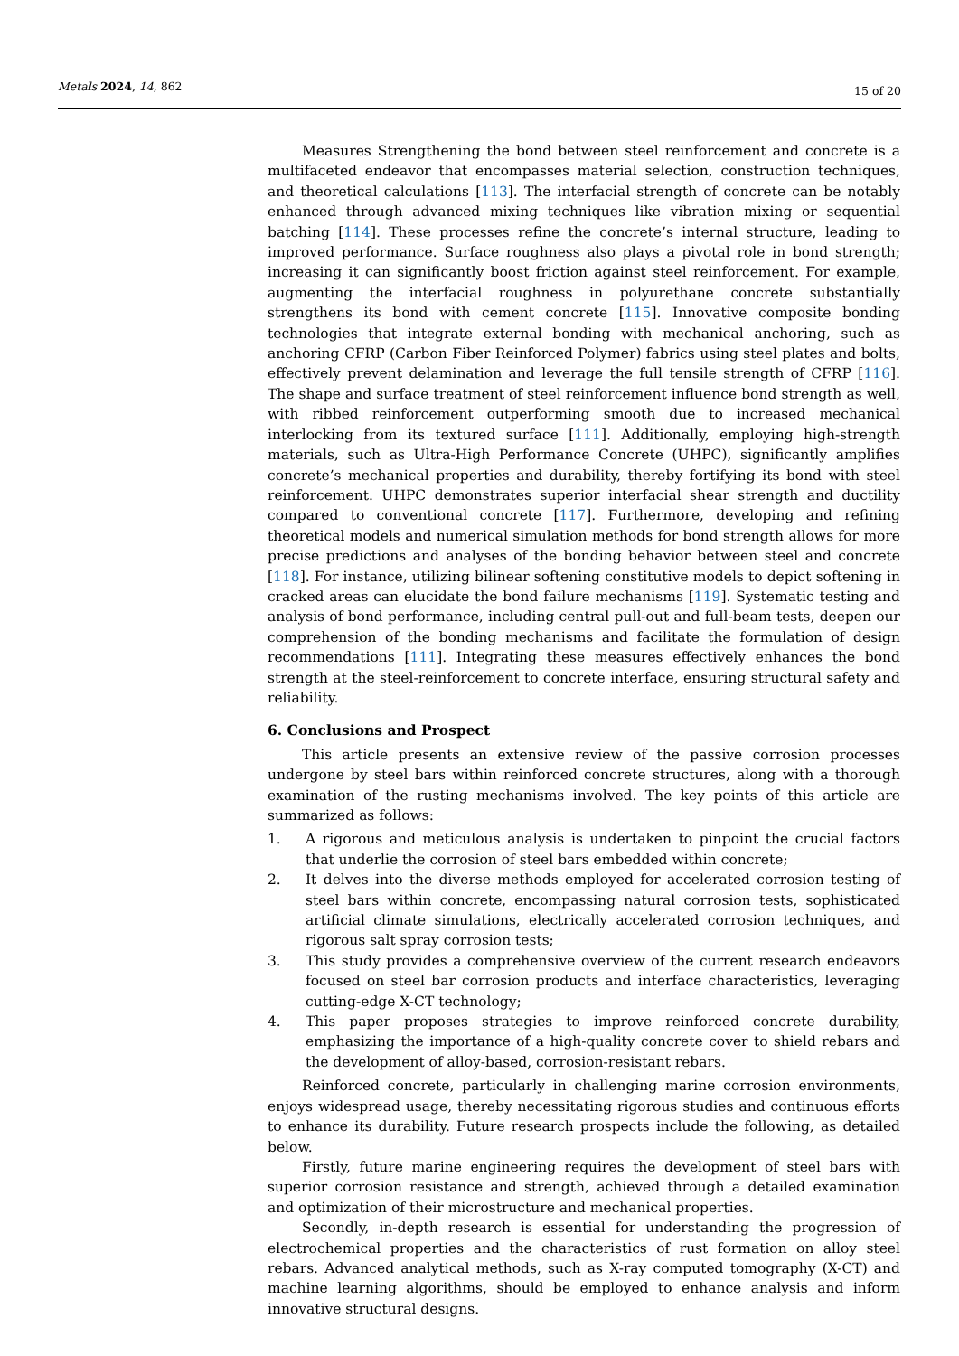Metals 2024, 14, 862
15 of 20
Measures Strengthening the bond between steel reinforcement and concrete is a multifaceted endeavor that encompasses material selection, construction techniques, and theoretical calculations [113]. The interfacial strength of concrete can be notably enhanced through advanced mixing techniques like vibration mixing or sequential batching [114]. These processes refine the concrete’s internal structure, leading to improved performance. Surface roughness also plays a pivotal role in bond strength; increasing it can significantly boost friction against steel reinforcement. For example, augmenting the interfacial roughness in polyurethane concrete substantially strengthens its bond with cement concrete [115]. Innovative composite bonding technologies that integrate external bonding with mechanical anchoring, such as anchoring CFRP (Carbon Fiber Reinforced Polymer) fabrics using steel plates and bolts, effectively prevent delamination and leverage the full tensile strength of CFRP [116]. The shape and surface treatment of steel reinforcement influence bond strength as well, with ribbed reinforcement outperforming smooth due to increased mechanical interlocking from its textured surface [111]. Additionally, employing high-strength materials, such as Ultra-High Performance Concrete (UHPC), significantly amplifies concrete’s mechanical properties and durability, thereby fortifying its bond with steel reinforcement. UHPC demonstrates superior interfacial shear strength and ductility compared to conventional concrete [117]. Furthermore, developing and refining theoretical models and numerical simulation methods for bond strength allows for more precise predictions and analyses of the bonding behavior between steel and concrete [118]. For instance, utilizing bilinear softening constitutive models to depict softening in cracked areas can elucidate the bond failure mechanisms [119]. Systematic testing and analysis of bond performance, including central pull-out and full-beam tests, deepen our comprehension of the bonding mechanisms and facilitate the formulation of design recommendations [111]. Integrating these measures effectively enhances the bond strength at the steel-reinforcement to concrete interface, ensuring structural safety and reliability.
6. Conclusions and Prospect
This article presents an extensive review of the passive corrosion processes undergone by steel bars within reinforced concrete structures, along with a thorough examination of the rusting mechanisms involved. The key points of this article are summarized as follows:
1. A rigorous and meticulous analysis is undertaken to pinpoint the crucial factors that underlie the corrosion of steel bars embedded within concrete;
2. It delves into the diverse methods employed for accelerated corrosion testing of steel bars within concrete, encompassing natural corrosion tests, sophisticated artificial climate simulations, electrically accelerated corrosion techniques, and rigorous salt spray corrosion tests;
3. This study provides a comprehensive overview of the current research endeavors focused on steel bar corrosion products and interface characteristics, leveraging cutting-edge X-CT technology;
4. This paper proposes strategies to improve reinforced concrete durability, emphasizing the importance of a high-quality concrete cover to shield rebars and the development of alloy-based, corrosion-resistant rebars.
Reinforced concrete, particularly in challenging marine corrosion environments, enjoys widespread usage, thereby necessitating rigorous studies and continuous efforts to enhance its durability. Future research prospects include the following, as detailed below.
Firstly, future marine engineering requires the development of steel bars with superior corrosion resistance and strength, achieved through a detailed examination and optimization of their microstructure and mechanical properties.
Secondly, in-depth research is essential for understanding the progression of electrochemical properties and the characteristics of rust formation on alloy steel rebars. Advanced analytical methods, such as X-ray computed tomography (X-CT) and machine learning algorithms, should be employed to enhance analysis and inform innovative structural designs.